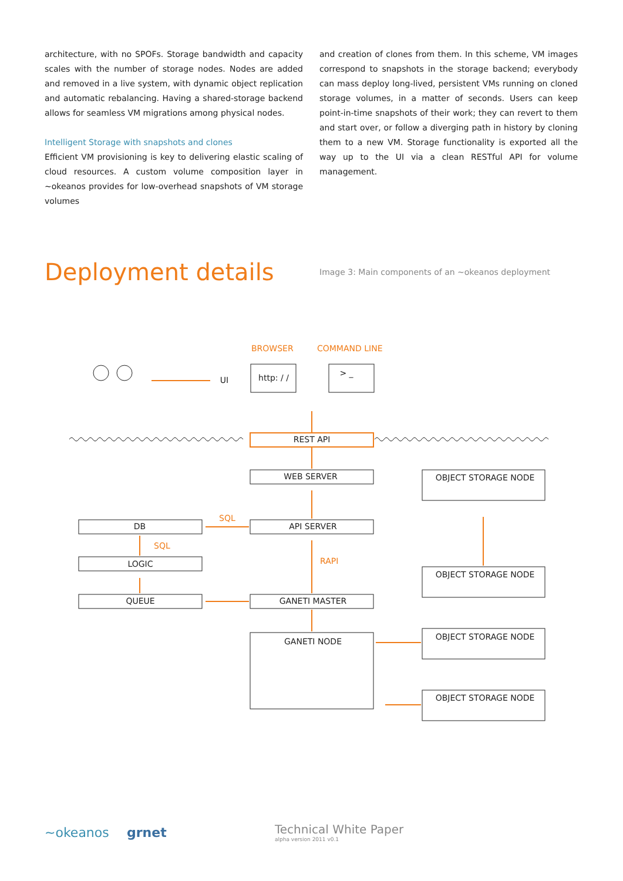architecture, with no SPOFs. Storage bandwidth and capacity scales with the number of storage nodes. Nodes are added and removed in a live system, with dynamic object replication and automatic rebalancing. Having a shared-storage backend allows for seamless VM migrations among physical nodes.
Intelligent Storage with snapshots and clones
Efficient VM provisioning is key to delivering elastic scaling of cloud resources. A custom volume composition layer in ~okeanos provides for low-overhead snapshots of VM storage volumes
and creation of clones from them. In this scheme, VM images correspond to snapshots in the storage backend; everybody can mass deploy long-lived, persistent VMs running on cloned storage volumes, in a matter of seconds. Users can keep point-in-time snapshots of their work; they can revert to them and start over, or follow a diverging path in history by cloning them to a new VM. Storage functionality is exported all the way up to the UI via a clean RESTful API for volume management.
Deployment details
Image 3: Main components of an ~okeanos deployment
BROWSER
COMMAND LINE
SQL
SQL
RAPI
UI
http: / /
> _
REST API
WEB SERVER
API SERVER
DB
LOGIC
QUEUE
GANETI MASTER
GANETI NODE
OBJECT STORAGE NODE
OBJECT STORAGE NODE
OBJECT STORAGE NODE
OBJECT STORAGE NODE
~okeanos grnet
Technical White Paper
alpha version 2011 v0.1